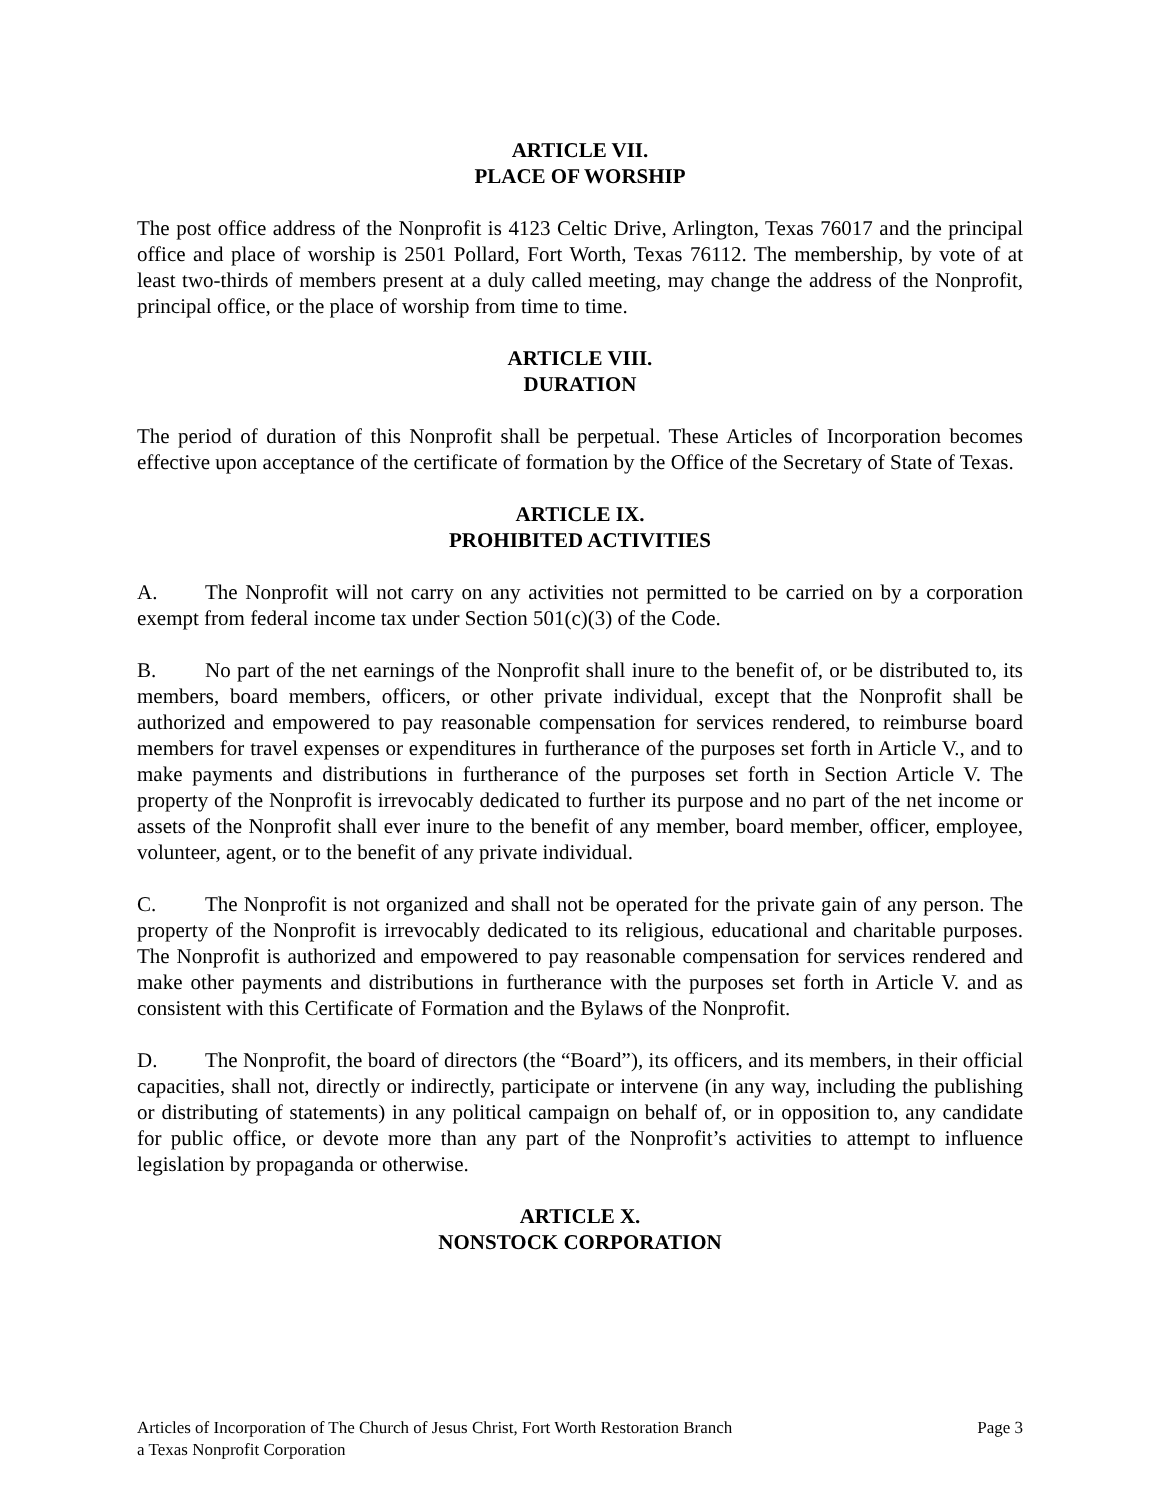ARTICLE VII.
PLACE OF WORSHIP
The post office address of the Nonprofit is 4123 Celtic Drive, Arlington, Texas 76017 and the principal office and place of worship is 2501 Pollard, Fort Worth, Texas 76112. The membership, by vote of at least two-thirds of members present at a duly called meeting, may change the address of the Nonprofit, principal office, or the place of worship from time to time.
ARTICLE VIII.
DURATION
The period of duration of this Nonprofit shall be perpetual. These Articles of Incorporation becomes effective upon acceptance of the certificate of formation by the Office of the Secretary of State of Texas.
ARTICLE IX.
PROHIBITED ACTIVITIES
A. The Nonprofit will not carry on any activities not permitted to be carried on by a corporation exempt from federal income tax under Section 501(c)(3) of the Code.
B. No part of the net earnings of the Nonprofit shall inure to the benefit of, or be distributed to, its members, board members, officers, or other private individual, except that the Nonprofit shall be authorized and empowered to pay reasonable compensation for services rendered, to reimburse board members for travel expenses or expenditures in furtherance of the purposes set forth in Article V., and to make payments and distributions in furtherance of the purposes set forth in Section Article V. The property of the Nonprofit is irrevocably dedicated to further its purpose and no part of the net income or assets of the Nonprofit shall ever inure to the benefit of any member, board member, officer, employee, volunteer, agent, or to the benefit of any private individual.
C. The Nonprofit is not organized and shall not be operated for the private gain of any person. The property of the Nonprofit is irrevocably dedicated to its religious, educational and charitable purposes. The Nonprofit is authorized and empowered to pay reasonable compensation for services rendered and make other payments and distributions in furtherance with the purposes set forth in Article V. and as consistent with this Certificate of Formation and the Bylaws of the Nonprofit.
D. The Nonprofit, the board of directors (the “Board”), its officers, and its members, in their official capacities, shall not, directly or indirectly, participate or intervene (in any way, including the publishing or distributing of statements) in any political campaign on behalf of, or in opposition to, any candidate for public office, or devote more than any part of the Nonprofit’s activities to attempt to influence legislation by propaganda or otherwise.
ARTICLE X.
NONSTOCK CORPORATION
Articles of Incorporation of The Church of Jesus Christ, Fort Worth Restoration Branch
a Texas Nonprofit Corporation
Page 3